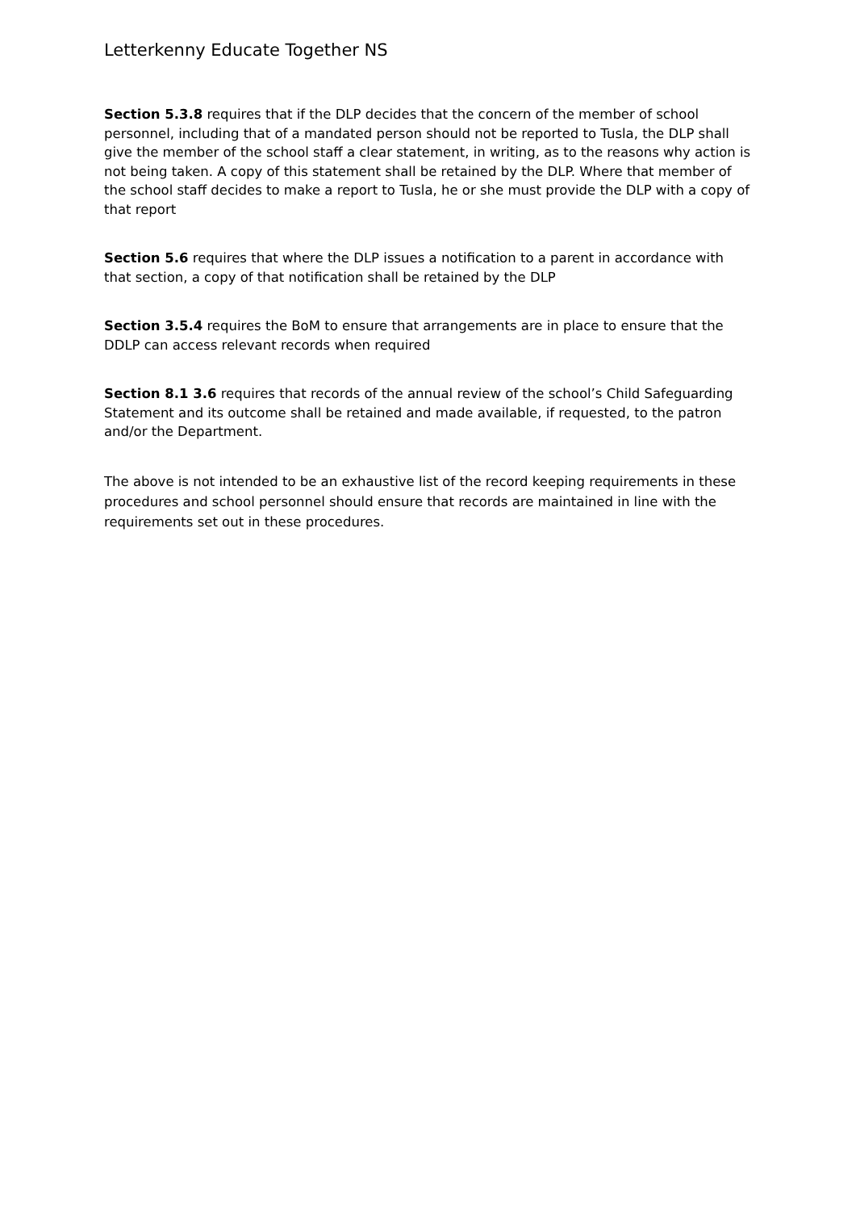Letterkenny Educate Together NS
Section 5.3.8 requires that if the DLP decides that the concern of the member of school personnel, including that of a mandated person should not be reported to Tusla, the DLP shall give the member of the school staff a clear statement, in writing, as to the reasons why action is not being taken. A copy of this statement shall be retained by the DLP. Where that member of the school staff decides to make a report to Tusla, he or she must provide the DLP with a copy of that report
Section 5.6 requires that where the DLP issues a notification to a parent in accordance with that section, a copy of that notification shall be retained by the DLP
Section 3.5.4 requires the BoM to ensure that arrangements are in place to ensure that the DDLP can access relevant records when required
Section 8.1 3.6 requires that records of the annual review of the school’s Child Safeguarding Statement and its outcome shall be retained and made available, if requested, to the patron and/or the Department.
The above is not intended to be an exhaustive list of the record keeping requirements in these procedures and school personnel should ensure that records are maintained in line with the requirements set out in these procedures.